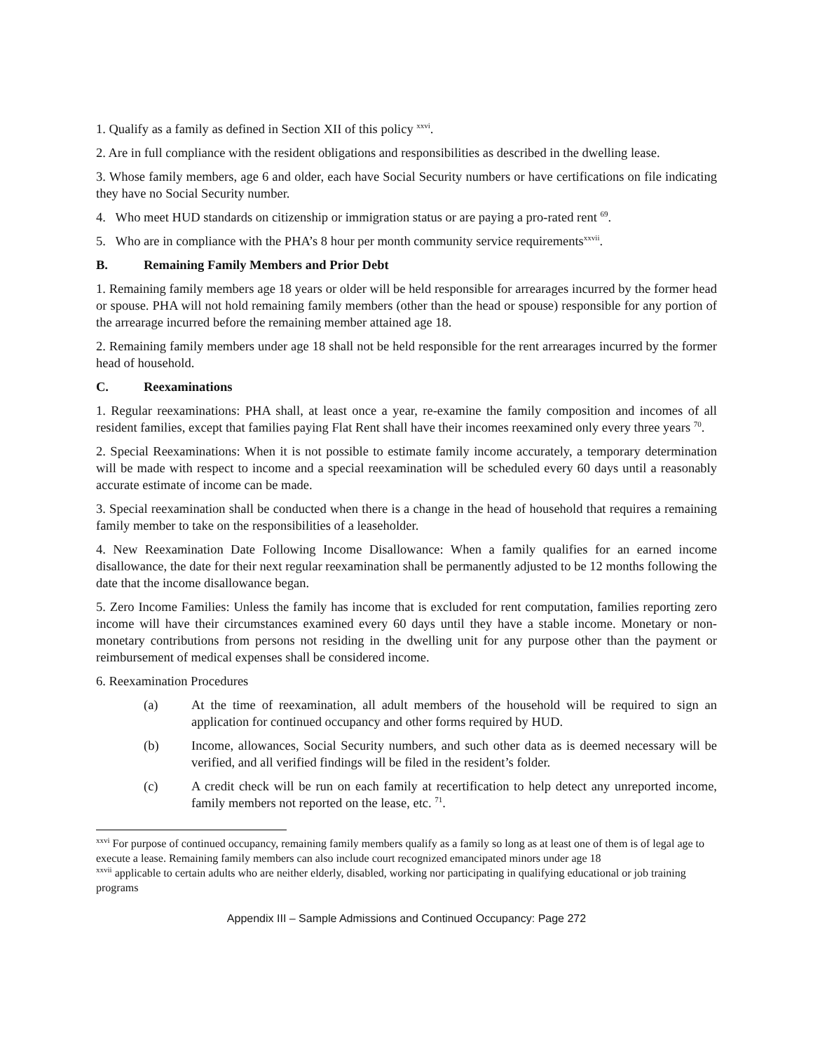1. Qualify as a family as defined in Section XII of this policy <sup>xxvi</sup>.
2. Are in full compliance with the resident obligations and responsibilities as described in the dwelling lease.
3. Whose family members, age 6 and older, each have Social Security numbers or have certifications on file indicating they have no Social Security number.
4. Who meet HUD standards on citizenship or immigration status or are paying a pro-rated rent <sup>69</sup>.
5. Who are in compliance with the PHA’s 8 hour per month community service requirements<sup>xxvii</sup>.
B. Remaining Family Members and Prior Debt
1. Remaining family members age 18 years or older will be held responsible for arrearages incurred by the former head or spouse. PHA will not hold remaining family members (other than the head or spouse) responsible for any portion of the arrearage incurred before the remaining member attained age 18.
2. Remaining family members under age 18 shall not be held responsible for the rent arrearages incurred by the former head of household.
C. Reexaminations
1. Regular reexaminations: PHA shall, at least once a year, re-examine the family composition and incomes of all resident families, except that families paying Flat Rent shall have their incomes reexamined only every three years <sup>70</sup>.
2. Special Reexaminations: When it is not possible to estimate family income accurately, a temporary determination will be made with respect to income and a special reexamination will be scheduled every 60 days until a reasonably accurate estimate of income can be made.
3. Special reexamination shall be conducted when there is a change in the head of household that requires a remaining family member to take on the responsibilities of a leaseholder.
4. New Reexamination Date Following Income Disallowance: When a family qualifies for an earned income disallowance, the date for their next regular reexamination shall be permanently adjusted to be 12 months following the date that the income disallowance began.
5. Zero Income Families: Unless the family has income that is excluded for rent computation, families reporting zero income will have their circumstances examined every 60 days until they have a stable income. Monetary or non-monetary contributions from persons not residing in the dwelling unit for any purpose other than the payment or reimbursement of medical expenses shall be considered income.
6. Reexamination Procedures
(a) At the time of reexamination, all adult members of the household will be required to sign an application for continued occupancy and other forms required by HUD.
(b) Income, allowances, Social Security numbers, and such other data as is deemed necessary will be verified, and all verified findings will be filed in the resident’s folder.
(c) A credit check will be run on each family at recertification to help detect any unreported income, family members not reported on the lease, etc. <sup>71</sup>.
<sup>xxvi</sup> For purpose of continued occupancy, remaining family members qualify as a family so long as at least one of them is of legal age to execute a lease. Remaining family members can also include court recognized emancipated minors under age 18
<sup>xxvii</sup> applicable to certain adults who are neither elderly, disabled, working nor participating in qualifying educational or job training programs
Appendix III – Sample Admissions and Continued Occupancy: Page 272